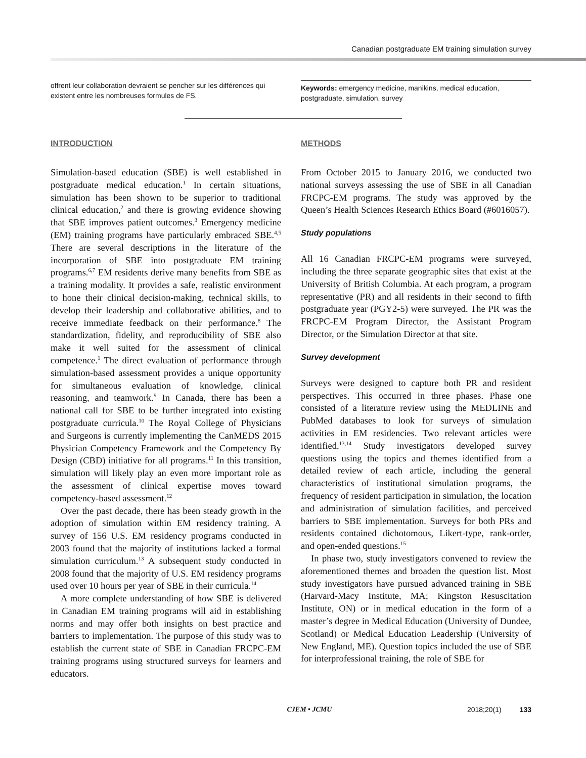Canadian postgraduate EM training simulation survey
offrent leur collaboration devraient se pencher sur les différences qui existent entre les nombreuses formules de FS.
Keywords: emergency medicine, manikins, medical education, postgraduate, simulation, survey
INTRODUCTION
Simulation-based education (SBE) is well established in postgraduate medical education.<sup>1</sup> In certain situations, simulation has been shown to be superior to traditional clinical education,<sup>2</sup> and there is growing evidence showing that SBE improves patient outcomes.<sup>3</sup> Emergency medicine (EM) training programs have particularly embraced SBE.<sup>4,5</sup> There are several descriptions in the literature of the incorporation of SBE into postgraduate EM training programs.<sup>6,7</sup> EM residents derive many benefits from SBE as a training modality. It provides a safe, realistic environment to hone their clinical decision-making, technical skills, to develop their leadership and collaborative abilities, and to receive immediate feedback on their performance.<sup>8</sup> The standardization, fidelity, and reproducibility of SBE also make it well suited for the assessment of clinical competence.<sup>1</sup> The direct evaluation of performance through simulation-based assessment provides a unique opportunity for simultaneous evaluation of knowledge, clinical reasoning, and teamwork.<sup>9</sup> In Canada, there has been a national call for SBE to be further integrated into existing postgraduate curricula.<sup>10</sup> The Royal College of Physicians and Surgeons is currently implementing the CanMEDS 2015 Physician Competency Framework and the Competency By Design (CBD) initiative for all programs.<sup>11</sup> In this transition, simulation will likely play an even more important role as the assessment of clinical expertise moves toward competency-based assessment.<sup>12</sup>
Over the past decade, there has been steady growth in the adoption of simulation within EM residency training. A survey of 156 U.S. EM residency programs conducted in 2003 found that the majority of institutions lacked a formal simulation curriculum.<sup>13</sup> A subsequent study conducted in 2008 found that the majority of U.S. EM residency programs used over 10 hours per year of SBE in their curricula.<sup>14</sup>
A more complete understanding of how SBE is delivered in Canadian EM training programs will aid in establishing norms and may offer both insights on best practice and barriers to implementation. The purpose of this study was to establish the current state of SBE in Canadian FRCPC-EM training programs using structured surveys for learners and educators.
METHODS
From October 2015 to January 2016, we conducted two national surveys assessing the use of SBE in all Canadian FRCPC-EM programs. The study was approved by the Queen’s Health Sciences Research Ethics Board (#6016057).
Study populations
All 16 Canadian FRCPC-EM programs were surveyed, including the three separate geographic sites that exist at the University of British Columbia. At each program, a program representative (PR) and all residents in their second to fifth postgraduate year (PGY2-5) were surveyed. The PR was the FRCPC-EM Program Director, the Assistant Program Director, or the Simulation Director at that site.
Survey development
Surveys were designed to capture both PR and resident perspectives. This occurred in three phases. Phase one consisted of a literature review using the MEDLINE and PubMed databases to look for surveys of simulation activities in EM residencies. Two relevant articles were identified.<sup>13,14</sup> Study investigators developed survey questions using the topics and themes identified from a detailed review of each article, including the general characteristics of institutional simulation programs, the frequency of resident participation in simulation, the location and administration of simulation facilities, and perceived barriers to SBE implementation. Surveys for both PRs and residents contained dichotomous, Likert-type, rank-order, and open-ended questions.<sup>15</sup>
In phase two, study investigators convened to review the aforementioned themes and broaden the question list. Most study investigators have pursued advanced training in SBE (Harvard-Macy Institute, MA; Kingston Resuscitation Institute, ON) or in medical education in the form of a master’s degree in Medical Education (University of Dundee, Scotland) or Medical Education Leadership (University of New England, ME). Question topics included the use of SBE for interprofessional training, the role of SBE for
CJEM • JCMU 2018;20(1) 133